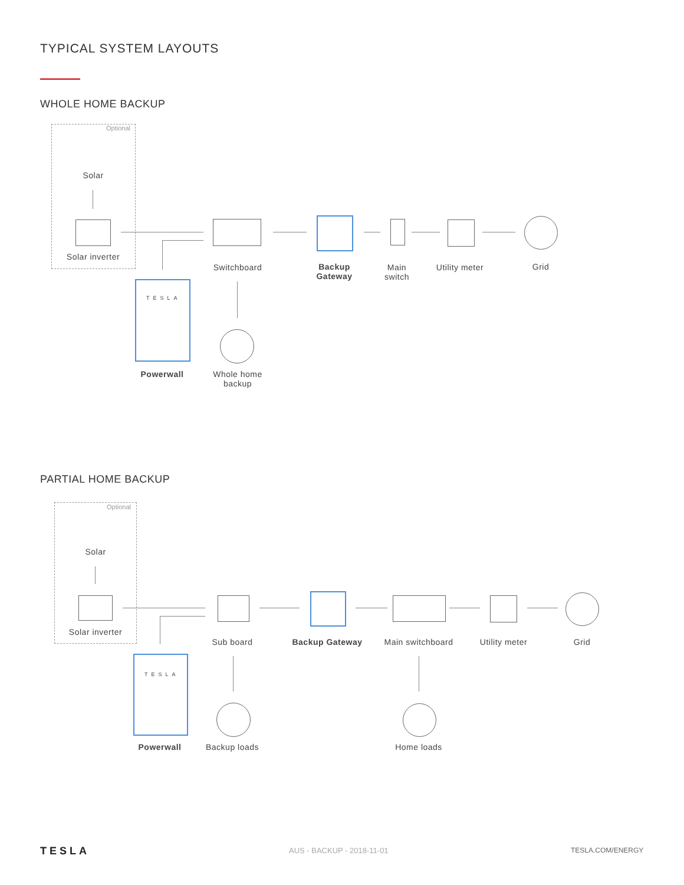TYPICAL SYSTEM LAYOUTS
WHOLE HOME BACKUP
Optional
Solar
Solar inverter
Switchboard
Backup
Gateway
Main
switch
Utility meter Grid
TESLA
Powerwall
Whole home
backup
PARTIAL HOME BACKUP
Optional
Solar
Solar inverter
Sub board Backup Gateway
Main switchboard
Utility meter Grid
TESLA
Powerwall Backup loads Home loads
TESLA AUS - BACKUP - 2018-11-01 TESLA.COM/ENERGY